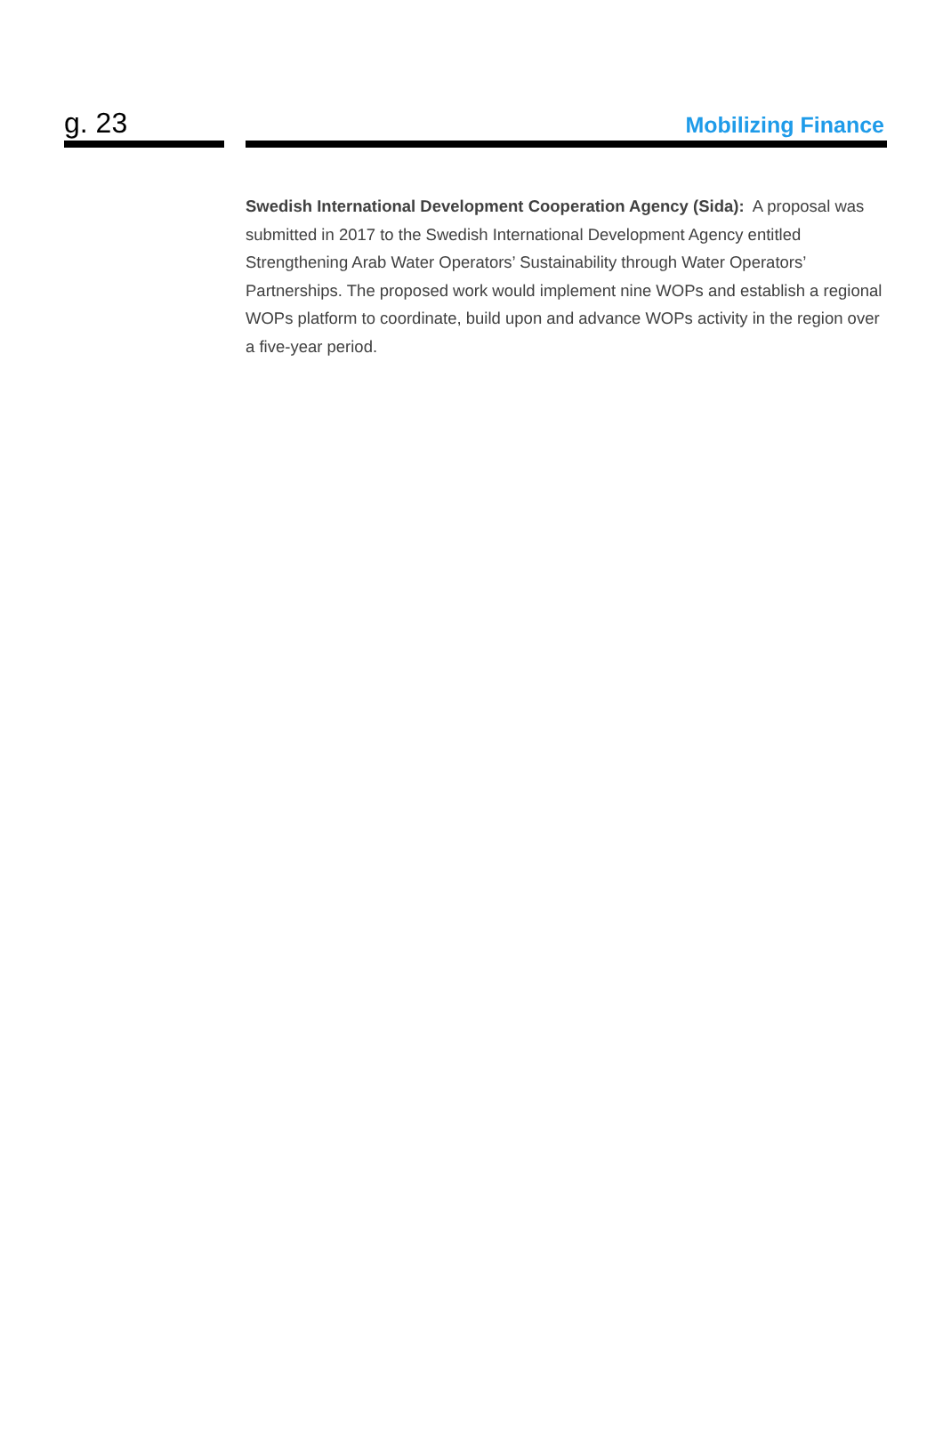g. 23 Mobilizing Finance
Swedish International Development Cooperation Agency (Sida): A proposal was submitted in 2017 to the Swedish International Development Agency entitled Strengthening Arab Water Operators’ Sustainability through Water Operators’ Partnerships. The proposed work would implement nine WOPs and establish a regional WOPs platform to coordinate, build upon and advance WOPs activity in the region over a five-year period.